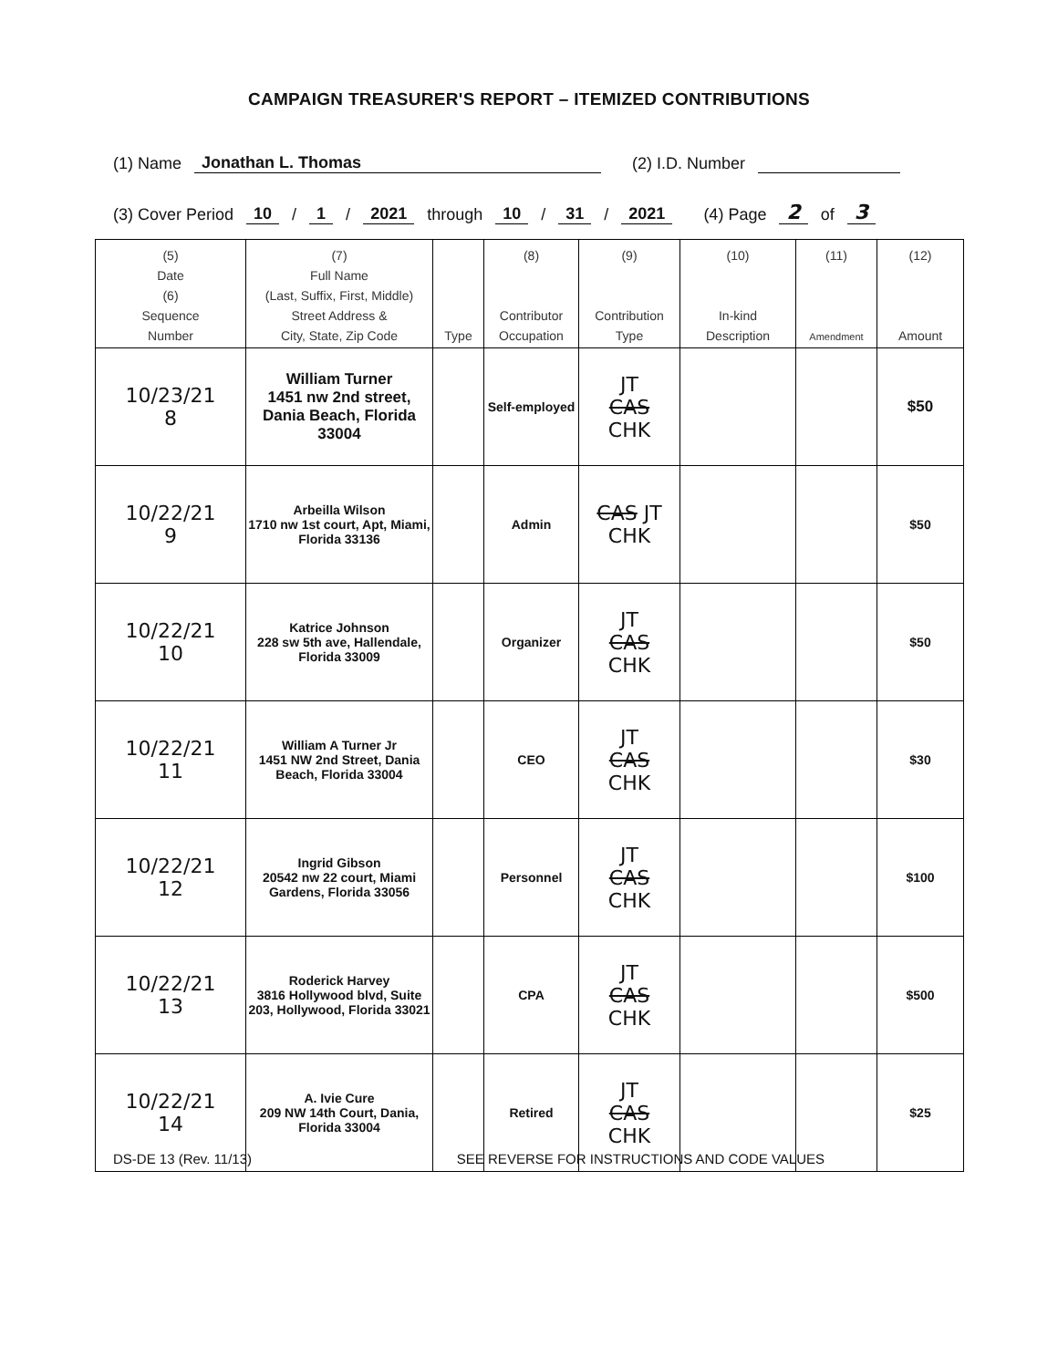CAMPAIGN TREASURER'S REPORT – ITEMIZED CONTRIBUTIONS
(1) Name Jonathan L. Thomas (2) I.D. Number
(3) Cover Period 10 / 1 / 2021 through 10 / 31 / 2021 (4) Page 2 of 3
| (5) Date (6) Sequence Number | (7) Full Name (Last, Suffix, First, Middle) Street Address & City, State, Zip Code | Type | (8) Contributor Occupation | (9) Contribution Type | (10) In-kind Description | (11) Amendment | (12) Amount |
| --- | --- | --- | --- | --- | --- | --- | --- |
| 10/23/21 8 | William Turner 1451 nw 2nd street, Dania Beach, Florida 33004 | | Self-employed | JT CAS CHK | | | $50 |
| 10/22/21 9 | Arbeilla Wilson 1710 nw 1st court, Apt, Miami, Florida 33136 | | Admin | CAS JT CHK | | | $50 |
| 10/22/21 10 | Katrice Johnson 228 sw 5th ave, Hallendale, Florida 33009 | | Organizer | JT CAS CHK | | | $50 |
| 10/22/21 11 | William A Turner Jr 1451 NW 2nd Street, Dania Beach, Florida 33004 | | CEO | JT CAS CHK | | | $30 |
| 10/22/21 12 | Ingrid Gibson 20542 nw 22 court, Miami Gardens, Florida 33056 | | Personnel | JT CAS CHK | | | $100 |
| 10/22/21 13 | Roderick Harvey 3816 Hollywood blvd, Suite 203, Hollywood, Florida 33021 | | CPA | JT CAS CHK | | | $500 |
| 10/22/21 14 | A. Ivie Cure 209 NW 14th Court, Dania, Florida 33004 | | Retired | JT CAS CHK | | | $25 |
DS-DE 13 (Rev. 11/13) SEE REVERSE FOR INSTRUCTIONS AND CODE VALUES